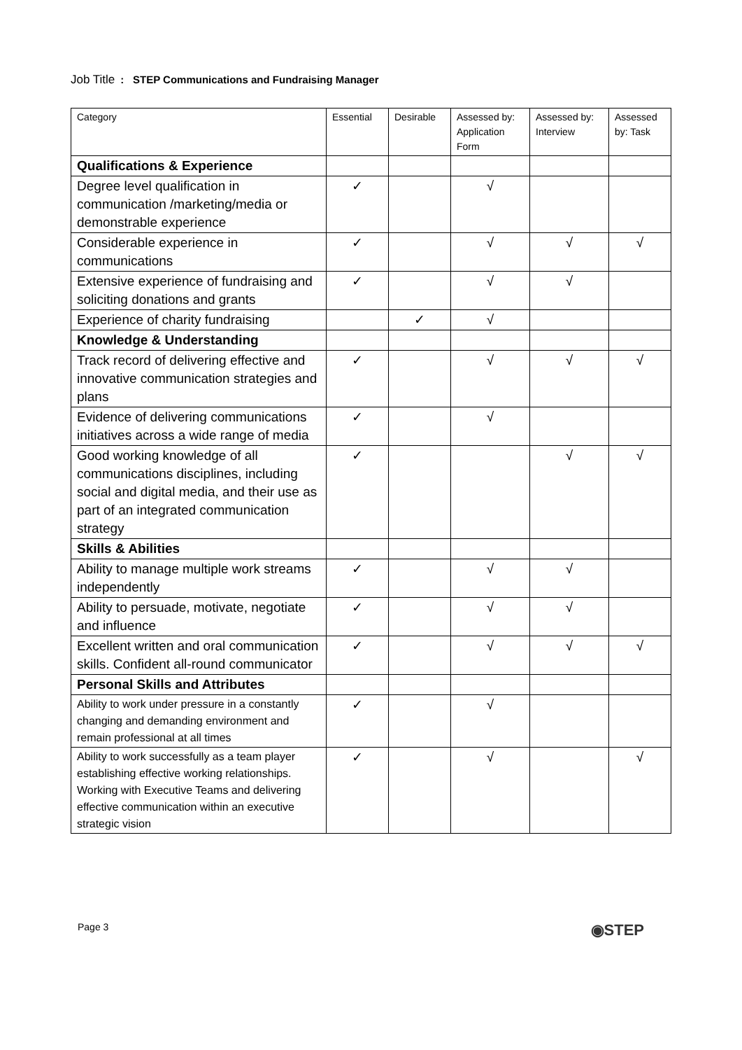Job Title: STEP Communications and Fundraising Manager
| Category | Essential | Desirable | Assessed by: Application Form | Assessed by: Interview | Assessed by: Task |
| --- | --- | --- | --- | --- | --- |
| Qualifications & Experience | | | | | |
| Degree level qualification in communication /marketing/media or demonstrable experience | ✓ | | √ | | |
| Considerable experience in communications | ✓ | | √ | √ | √ |
| Extensive experience of fundraising and soliciting donations and grants | ✓ | | √ | √ | |
| Experience of charity fundraising | | ✓ | √ | | |
| Knowledge & Understanding | | | | | |
| Track record of delivering effective and innovative communication strategies and plans | ✓ | | √ | √ | √ |
| Evidence of delivering communications initiatives across a wide range of media | ✓ | | √ | | |
| Good working knowledge of all communications disciplines, including social and digital media, and their use as part of an integrated communication strategy | ✓ | | | √ | √ |
| Skills & Abilities | | | | | |
| Ability to manage multiple work streams independently | ✓ | | √ | √ | |
| Ability to persuade, motivate, negotiate and influence | ✓ | | √ | √ | |
| Excellent written and oral communication skills. Confident all-round communicator | ✓ | | √ | √ | √ |
| Personal Skills and Attributes | | | | | |
| Ability to work under pressure in a constantly changing and demanding environment and remain professional at all times | ✓ | | √ | | |
| Ability to work successfully as a team player establishing effective working relationships. Working with Executive Teams and delivering effective communication within an executive strategic vision | ✓ | | √ | | √ |
Page 3 ◉STEP